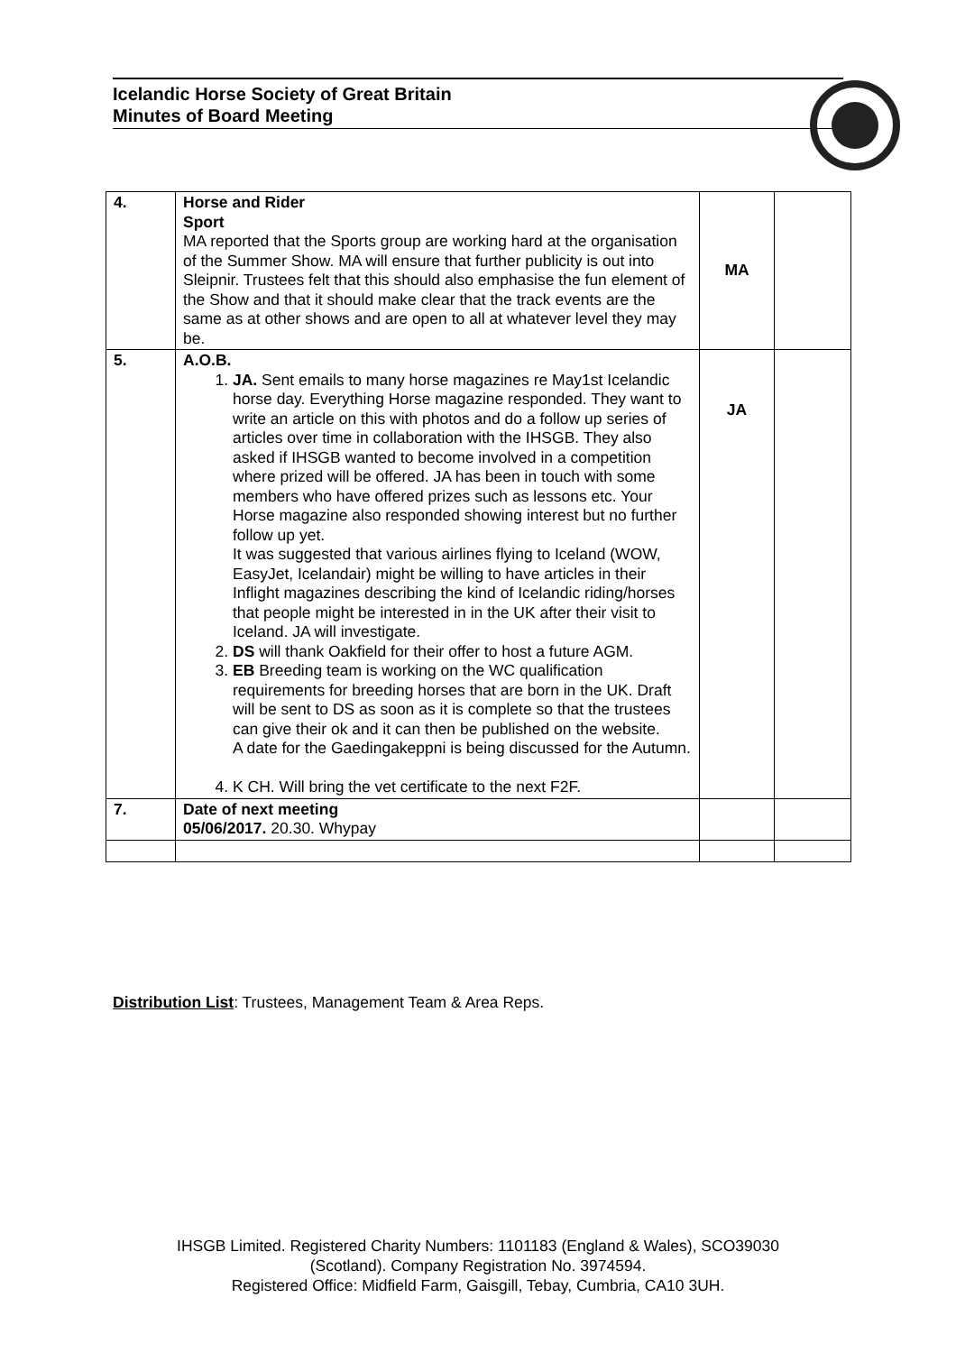Icelandic Horse Society of Great Britain
Minutes of Board Meeting
| 4. | Horse and Rider Sport MA reported that the Sports group are working hard at the organisation of the Summer Show. MA will ensure that further publicity is out into Sleipnir. Trustees felt that this should also emphasise the fun element of the Show and that it should make clear that the track events are the same as at other shows and are open to all at whatever level they may be. | MA | |
| 5. | A.O.B. 1. JA. Sent emails to many horse magazines re May1st Icelandic horse day. Everything Horse magazine responded. They want to write an article on this with photos and do a follow up series of articles over time in collaboration with the IHSGB. They also asked if IHSGB wanted to become involved in a competition where prized will be offered. JA has been in touch with some members who have offered prizes such as lessons etc. Your Horse magazine also responded showing interest but no further follow up yet. It was suggested that various airlines flying to Iceland (WOW, EasyJet, Icelandair) might be willing to have articles in their Inflight magazines describing the kind of Icelandic riding/horses that people might be interested in in the UK after their visit to Iceland. JA will investigate. 2. DS will thank Oakfield for their offer to host a future AGM. 3. EB Breeding team is working on the WC qualification requirements for breeding horses that are born in the UK. Draft will be sent to DS as soon as it is complete so that the trustees can give their ok and it can then be published on the website. A date for the Gaedingakeppni is being discussed for the Autumn. 4. K CH. Will bring the vet certificate to the next F2F. | JA | |
| 7. | Date of next meeting 05/06/2017. 20.30. Whypay | | |
Distribution List: Trustees, Management Team & Area Reps.
IHSGB Limited. Registered Charity Numbers: 1101183 (England & Wales), SCO39030
(Scotland). Company Registration No. 3974594.
Registered Office: Midfield Farm, Gaisgill, Tebay, Cumbria, CA10 3UH.